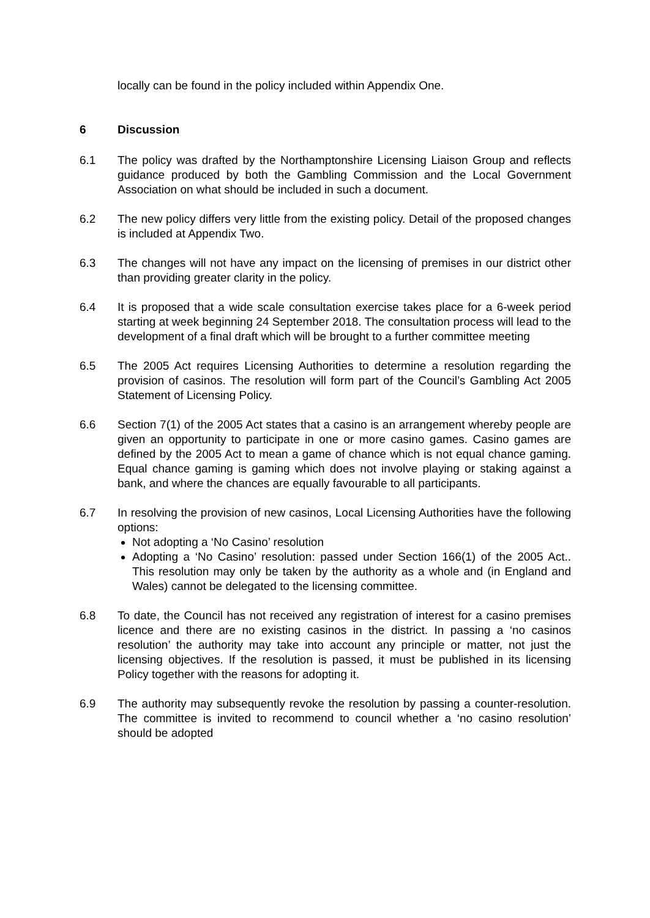locally can be found in the policy included within Appendix One.
6 Discussion
6.1 The policy was drafted by the Northamptonshire Licensing Liaison Group and reflects guidance produced by both the Gambling Commission and the Local Government Association on what should be included in such a document.
6.2 The new policy differs very little from the existing policy. Detail of the proposed changes is included at Appendix Two.
6.3 The changes will not have any impact on the licensing of premises in our district other than providing greater clarity in the policy.
6.4 It is proposed that a wide scale consultation exercise takes place for a 6-week period starting at week beginning 24 September 2018. The consultation process will lead to the development of a final draft which will be brought to a further committee meeting
6.5 The 2005 Act requires Licensing Authorities to determine a resolution regarding the provision of casinos. The resolution will form part of the Council’s Gambling Act 2005 Statement of Licensing Policy.
6.6 Section 7(1) of the 2005 Act states that a casino is an arrangement whereby people are given an opportunity to participate in one or more casino games. Casino games are defined by the 2005 Act to mean a game of chance which is not equal chance gaming. Equal chance gaming is gaming which does not involve playing or staking against a bank, and where the chances are equally favourable to all participants.
6.7 In resolving the provision of new casinos, Local Licensing Authorities have the following options:
Not adopting a ‘No Casino’ resolution
Adopting a ‘No Casino’ resolution: passed under Section 166(1) of the 2005 Act.. This resolution may only be taken by the authority as a whole and (in England and Wales) cannot be delegated to the licensing committee.
6.8 To date, the Council has not received any registration of interest for a casino premises licence and there are no existing casinos in the district. In passing a ‘no casinos resolution’ the authority may take into account any principle or matter, not just the licensing objectives. If the resolution is passed, it must be published in its licensing Policy together with the reasons for adopting it.
6.9 The authority may subsequently revoke the resolution by passing a counter-resolution. The committee is invited to recommend to council whether a ‘no casino resolution’ should be adopted